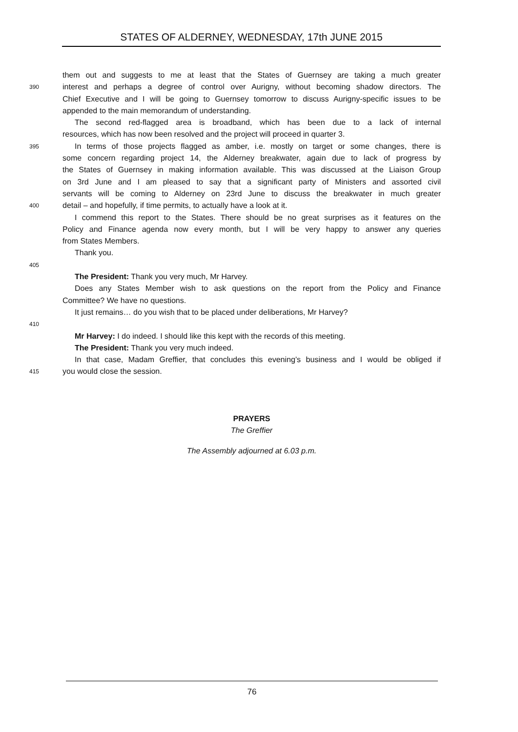STATES OF ALDERNEY, WEDNESDAY, 17th JUNE 2015
them out and suggests to me at least that the States of Guernsey are taking a much greater
390 interest and perhaps a degree of control over Aurigny, without becoming shadow directors. The
Chief Executive and I will be going to Guernsey tomorrow to discuss Aurigny-specific issues to be
appended to the main memorandum of understanding.
The second red-flagged area is broadband, which has been due to a lack of internal
resources, which has now been resolved and the project will proceed in quarter 3.
395 In terms of those projects flagged as amber, i.e. mostly on target or some changes, there is
some concern regarding project 14, the Alderney breakwater, again due to lack of progress by
the States of Guernsey in making information available. This was discussed at the Liaison Group
on 3rd June and I am pleased to say that a significant party of Ministers and assorted civil
servants will be coming to Alderney on 23rd June to discuss the breakwater in much greater
400 detail – and hopefully, if time permits, to actually have a look at it.
I commend this report to the States. There should be no great surprises as it features on the
Policy and Finance agenda now every month, but I will be very happy to answer any queries
from States Members.
Thank you.
405
The President: Thank you very much, Mr Harvey.
Does any States Member wish to ask questions on the report from the Policy and Finance
Committee? We have no questions.
It just remains… do you wish that to be placed under deliberations, Mr Harvey?
410
Mr Harvey: I do indeed. I should like this kept with the records of this meeting.
The President: Thank you very much indeed.
In that case, Madam Greffier, that concludes this evening’s business and I would be obliged if
415 you would close the session.
PRAYERS
The Greffier
The Assembly adjourned at 6.03 p.m.
76